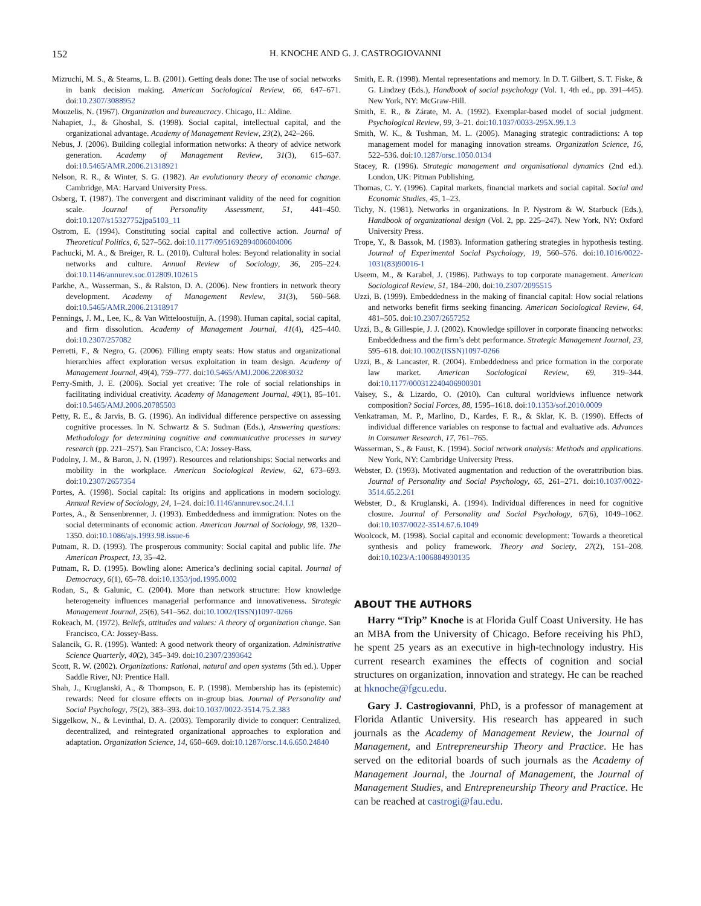152 H. KNOCHE AND G. J. CASTROGIOVANNI
Mizruchi, M. S., & Stearns, L. B. (2001). Getting deals done: The use of social networks in bank decision making. American Sociological Review, 66, 647–671. doi:10.2307/3088952
Mouzelis, N. (1967). Organization and bureaucracy. Chicago, IL: Aldine.
Nahapiet, J., & Ghoshal, S. (1998). Social capital, intellectual capital, and the organizational advantage. Academy of Management Review, 23(2), 242–266.
Nebus, J. (2006). Building collegial information networks: A theory of advice network generation. Academy of Management Review, 31(3), 615–637. doi:10.5465/AMR.2006.21318921
Nelson, R. R., & Winter, S. G. (1982). An evolutionary theory of economic change. Cambridge, MA: Harvard University Press.
Osberg, T. (1987). The convergent and discriminant validity of the need for cognition scale. Journal of Personality Assessment, 51, 441–450. doi:10.1207/s15327752jpa5103_11
Ostrom, E. (1994). Constituting social capital and collective action. Journal of Theoretical Politics, 6, 527–562. doi:10.1177/0951692894006004006
Pachucki, M. A., & Breiger, R. L. (2010). Cultural holes: Beyond relationality in social networks and culture. Annual Review of Sociology, 36, 205–224. doi:10.1146/annurev.soc.012809.102615
Parkhe, A., Wasserman, S., & Ralston, D. A. (2006). New frontiers in network theory development. Academy of Management Review, 31(3), 560–568. doi:10.5465/AMR.2006.21318917
Pennings, J. M., Lee, K., & Van Witteloostuijn, A. (1998). Human capital, social capital, and firm dissolution. Academy of Management Journal, 41(4), 425–440. doi:10.2307/257082
Perretti, F., & Negro, G. (2006). Filling empty seats: How status and organizational hierarchies affect exploration versus exploitation in team design. Academy of Management Journal, 49(4), 759–777. doi:10.5465/AMJ.2006.22083032
Perry-Smith, J. E. (2006). Social yet creative: The role of social relationships in facilitating individual creativity. Academy of Management Journal, 49(1), 85–101. doi:10.5465/AMJ.2006.20785503
Petty, R. E., & Jarvis, B. G. (1996). An individual difference perspective on assessing cognitive processes. In N. Schwartz & S. Sudman (Eds.), Answering questions: Methodology for determining cognitive and communicative processes in survey research (pp. 221–257). San Francisco, CA: Jossey-Bass.
Podolny, J. M., & Baron, J. N. (1997). Resources and relationships: Social networks and mobility in the workplace. American Sociological Review, 62, 673–693. doi:10.2307/2657354
Portes, A. (1998). Social capital: Its origins and applications in modern sociology. Annual Review of Sociology, 24, 1–24. doi:10.1146/annurev.soc.24.1.1
Portes, A., & Sensenbrenner, J. (1993). Embeddedness and immigration: Notes on the social determinants of economic action. American Journal of Sociology, 98, 1320–1350. doi:10.1086/ajs.1993.98.issue-6
Putnam, R. D. (1993). The prosperous community: Social capital and public life. The American Prospect, 13, 35–42.
Putnam, R. D. (1995). Bowling alone: America’s declining social capital. Journal of Democracy, 6(1), 65–78. doi:10.1353/jod.1995.0002
Rodan, S., & Galunic, C. (2004). More than network structure: How knowledge heterogeneity influences managerial performance and innovativeness. Strategic Management Journal, 25(6), 541–562. doi:10.1002/(ISSN)1097-0266
Rokeach, M. (1972). Beliefs, attitudes and values: A theory of organization change. San Francisco, CA: Jossey-Bass.
Salancik, G. R. (1995). Wanted: A good network theory of organization. Administrative Science Quarterly, 40(2), 345–349. doi:10.2307/2393642
Scott, R. W. (2002). Organizations: Rational, natural and open systems (5th ed.). Upper Saddle River, NJ: Prentice Hall.
Shah, J., Kruglanski, A., & Thompson, E. P. (1998). Membership has its (epistemic) rewards: Need for closure effects on in-group bias. Journal of Personality and Social Psychology, 75(2), 383–393. doi:10.1037/0022-3514.75.2.383
Siggelkow, N., & Levinthal, D. A. (2003). Temporarily divide to conquer: Centralized, decentralized, and reintegrated organizational approaches to exploration and adaptation. Organization Science, 14, 650–669. doi:10.1287/orsc.14.6.650.24840
Smith, E. R. (1998). Mental representations and memory. In D. T. Gilbert, S. T. Fiske, & G. Lindzey (Eds.), Handbook of social psychology (Vol. 1, 4th ed., pp. 391–445). New York, NY: McGraw-Hill.
Smith, E. R., & Zárate, M. A. (1992). Exemplar-based model of social judgment. Psychological Review, 99, 3–21. doi:10.1037/0033-295X.99.1.3
Smith, W. K., & Tushman, M. L. (2005). Managing strategic contradictions: A top management model for managing innovation streams. Organization Science, 16, 522–536. doi:10.1287/orsc.1050.0134
Stacey, R. (1996). Strategic management and organisational dynamics (2nd ed.). London, UK: Pitman Publishing.
Thomas, C. Y. (1996). Capital markets, financial markets and social capital. Social and Economic Studies, 45, 1–23.
Tichy, N. (1981). Networks in organizations. In P. Nystrom & W. Starbuck (Eds.), Handbook of organizational design (Vol. 2, pp. 225–247). New York, NY: Oxford University Press.
Trope, Y., & Bassok, M. (1983). Information gathering strategies in hypothesis testing. Journal of Experimental Social Psychology, 19, 560–576. doi:10.1016/0022-1031(83)90016-1
Useem, M., & Karabel, J. (1986). Pathways to top corporate management. American Sociological Review, 51, 184–200. doi:10.2307/2095515
Uzzi, B. (1999). Embeddedness in the making of financial capital: How social relations and networks benefit firms seeking financing. American Sociological Review, 64, 481–505. doi:10.2307/2657252
Uzzi, B., & Gillespie, J. J. (2002). Knowledge spillover in corporate financing networks: Embeddedness and the firm’s debt performance. Strategic Management Journal, 23, 595–618. doi:10.1002/(ISSN)1097-0266
Uzzi, B., & Lancaster, R. (2004). Embeddedness and price formation in the corporate law market. American Sociological Review, 69, 319–344. doi:10.1177/000312240406900301
Vaisey, S., & Lizardo, O. (2010). Can cultural worldviews influence network composition? Social Forces, 88, 1595–1618. doi:10.1353/sof.2010.0009
Venkatraman, M. P., Marlino, D., Kardes, F. R., & Sklar, K. B. (1990). Effects of individual difference variables on response to factual and evaluative ads. Advances in Consumer Research, 17, 761–765.
Wasserman, S., & Faust, K. (1994). Social network analysis: Methods and applications. New York, NY: Cambridge University Press.
Webster, D. (1993). Motivated augmentation and reduction of the overattribution bias. Journal of Personality and Social Psychology, 65, 261–271. doi:10.1037/0022-3514.65.2.261
Webster, D., & Kruglanski, A. (1994). Individual differences in need for cognitive closure. Journal of Personality and Social Psychology, 67(6), 1049–1062. doi:10.1037/0022-3514.67.6.1049
Woolcock, M. (1998). Social capital and economic development: Towards a theoretical synthesis and policy framework. Theory and Society, 27(2), 151–208. doi:10.1023/A:1006884930135
ABOUT THE AUTHORS
Harry “Trip” Knoche is at Florida Gulf Coast University. He has an MBA from the University of Chicago. Before receiving his PhD, he spent 25 years as an executive in high-technology industry. His current research examines the effects of cognition and social structures on organization, innovation and strategy. He can be reached at hknoche@fgcu.edu.
Gary J. Castrogiovanni, PhD, is a professor of management at Florida Atlantic University. His research has appeared in such journals as the Academy of Management Review, the Journal of Management, and Entrepreneurship Theory and Practice. He has served on the editorial boards of such journals as the Academy of Management Journal, the Journal of Management, the Journal of Management Studies, and Entrepreneurship Theory and Practice. He can be reached at castrogi@fau.edu.